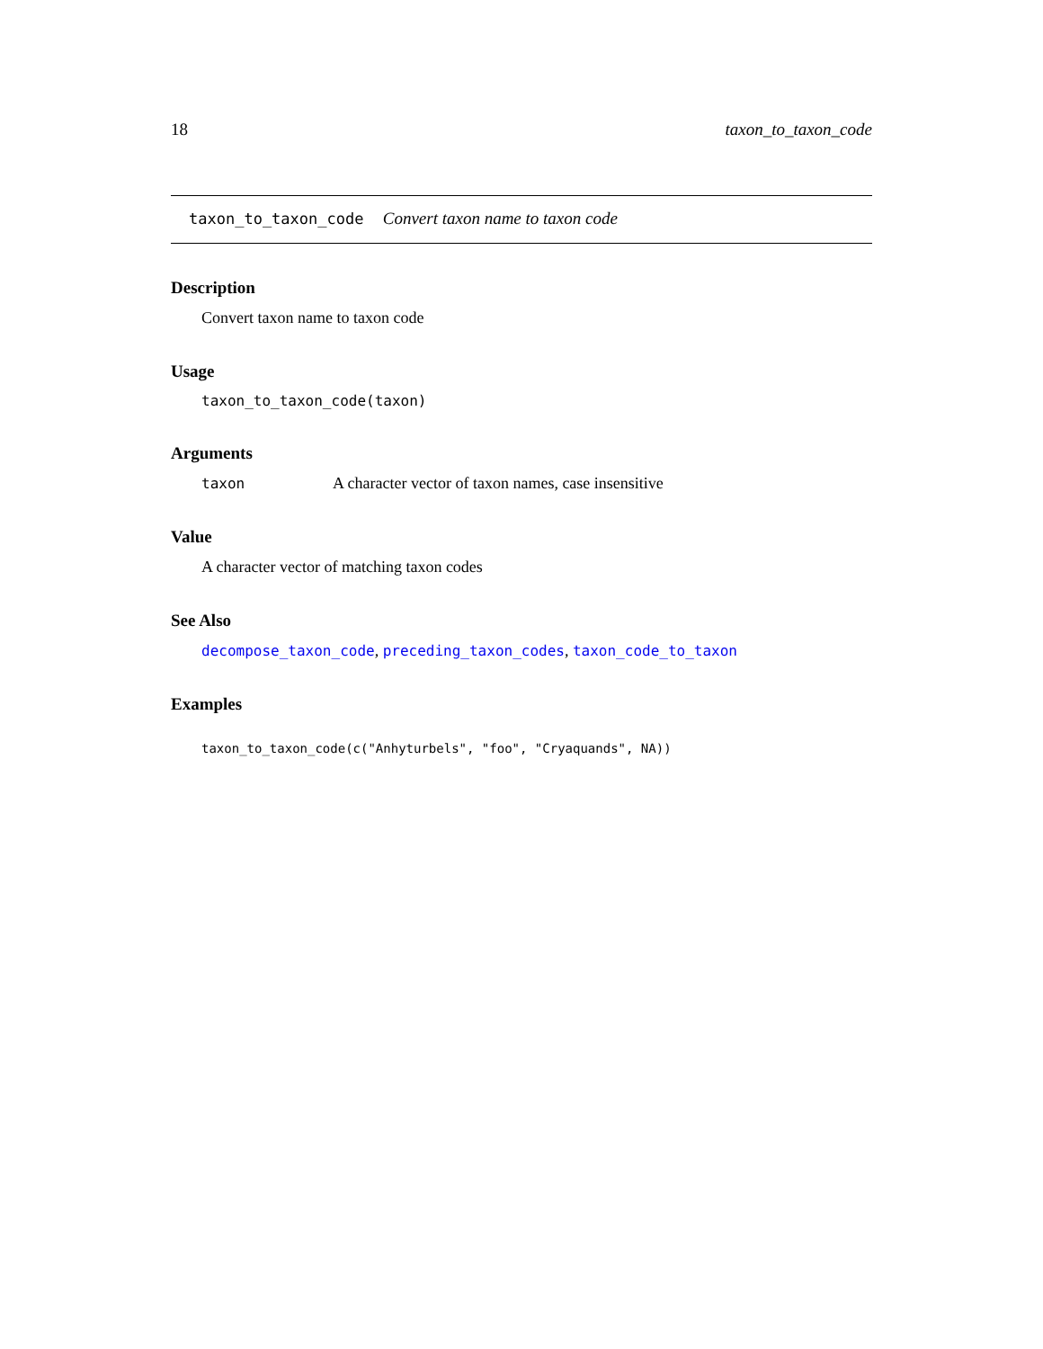18 taxon_to_taxon_code
taxon_to_taxon_code Convert taxon name to taxon code
Description
Convert taxon name to taxon code
Usage
taxon_to_taxon_code(taxon)
Arguments
taxon A character vector of taxon names, case insensitive
Value
A character vector of matching taxon codes
See Also
decompose_taxon_code, preceding_taxon_codes, taxon_code_to_taxon
Examples
taxon_to_taxon_code(c("Anhyturbels", "foo", "Cryaquands", NA))